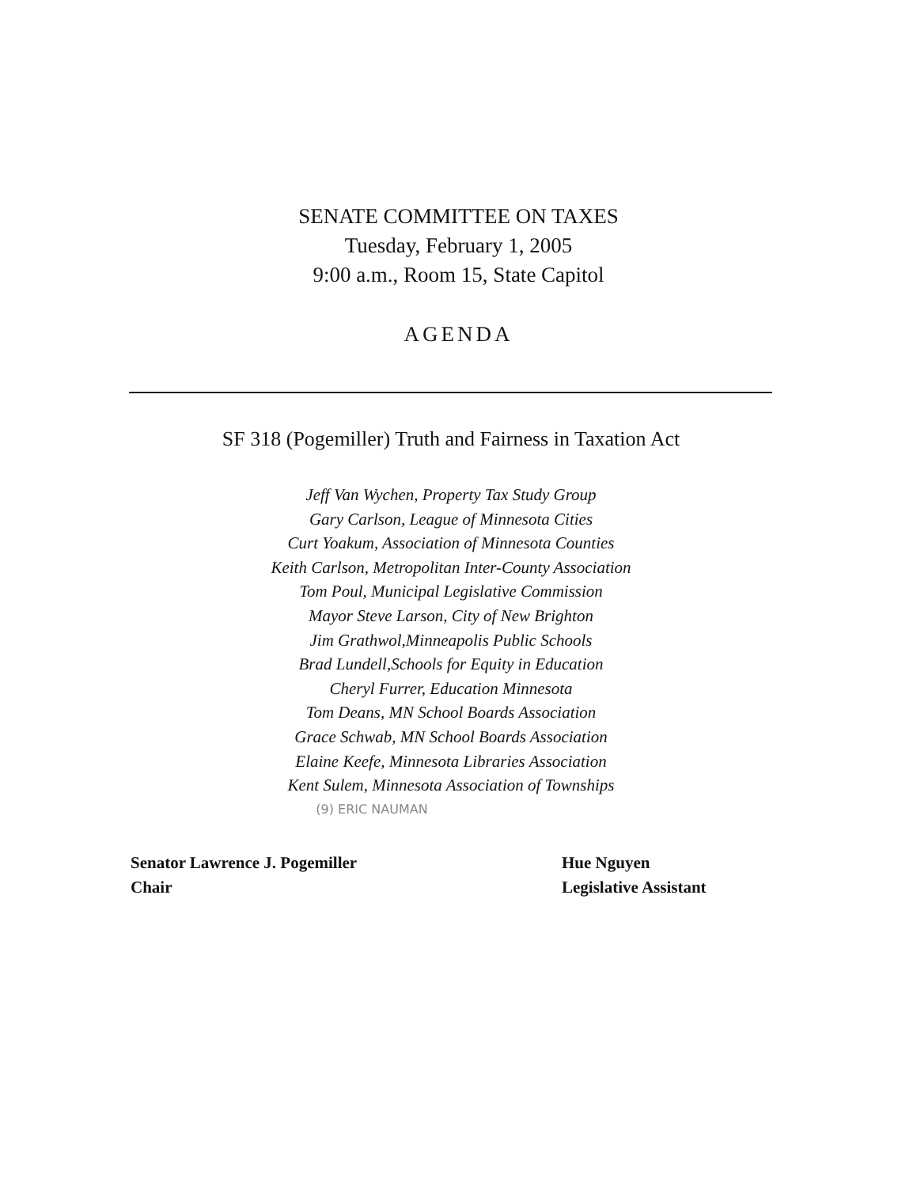SENATE COMMITTEE ON TAXES
Tuesday, February 1, 2005
9:00 a.m., Room 15, State Capitol
AGENDA
SF 318 (Pogemiller) Truth and Fairness in Taxation Act
Jeff Van Wychen, Property Tax Study Group
Gary Carlson, League of Minnesota Cities
Curt Yoakum, Association of Minnesota Counties
Keith Carlson, Metropolitan Inter-County Association
Tom Poul, Municipal Legislative Commission
Mayor Steve Larson, City of New Brighton
Jim Grathwol,Minneapolis Public Schools
Brad Lundell,Schools for Equity in Education
Cheryl Furrer, Education Minnesota
Tom Deans, MN School Boards Association
Grace Schwab, MN School Boards Association
Elaine Keefe, Minnesota Libraries Association
Kent Sulem, Minnesota Association of Townships
(9) ERIC NAUMAN
Senator Lawrence J. Pogemiller
Chair
Hue Nguyen
Legislative Assistant